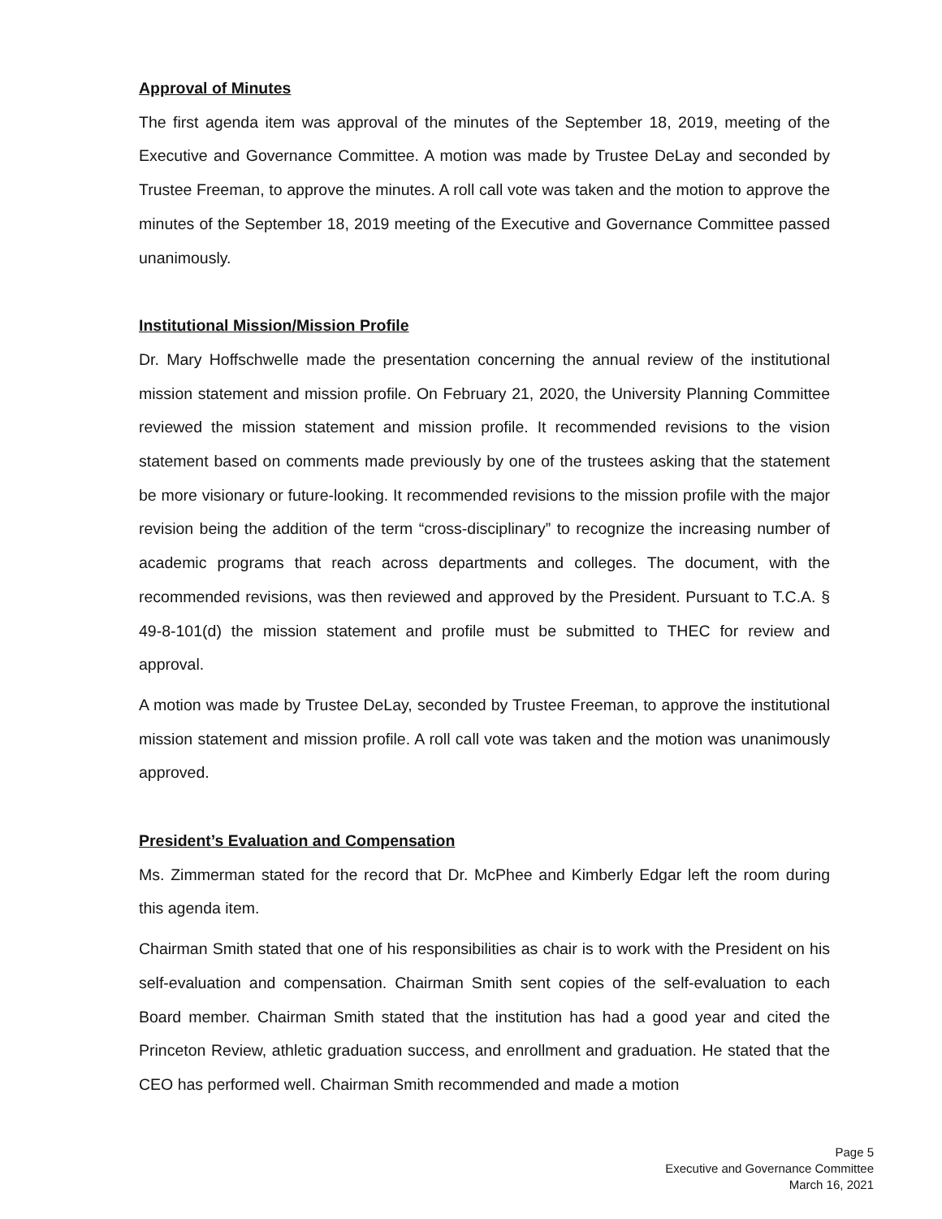Approval of Minutes
The first agenda item was approval of the minutes of the September 18, 2019, meeting of the Executive and Governance Committee. A motion was made by Trustee DeLay and seconded by Trustee Freeman, to approve the minutes. A roll call vote was taken and the motion to approve the minutes of the September 18, 2019 meeting of the Executive and Governance Committee passed unanimously.
Institutional Mission/Mission Profile
Dr. Mary Hoffschwelle made the presentation concerning the annual review of the institutional mission statement and mission profile. On February 21, 2020, the University Planning Committee reviewed the mission statement and mission profile. It recommended revisions to the vision statement based on comments made previously by one of the trustees asking that the statement be more visionary or future-looking. It recommended revisions to the mission profile with the major revision being the addition of the term “cross-disciplinary” to recognize the increasing number of academic programs that reach across departments and colleges. The document, with the recommended revisions, was then reviewed and approved by the President. Pursuant to T.C.A. § 49-8-101(d) the mission statement and profile must be submitted to THEC for review and approval.
A motion was made by Trustee DeLay, seconded by Trustee Freeman, to approve the institutional mission statement and mission profile. A roll call vote was taken and the motion was unanimously approved.
President’s Evaluation and Compensation
Ms. Zimmerman stated for the record that Dr. McPhee and Kimberly Edgar left the room during this agenda item.
Chairman Smith stated that one of his responsibilities as chair is to work with the President on his self-evaluation and compensation. Chairman Smith sent copies of the self-evaluation to each Board member. Chairman Smith stated that the institution has had a good year and cited the Princeton Review, athletic graduation success, and enrollment and graduation. He stated that the CEO has performed well. Chairman Smith recommended and made a motion
Page 5
Executive and Governance Committee
March 16, 2021